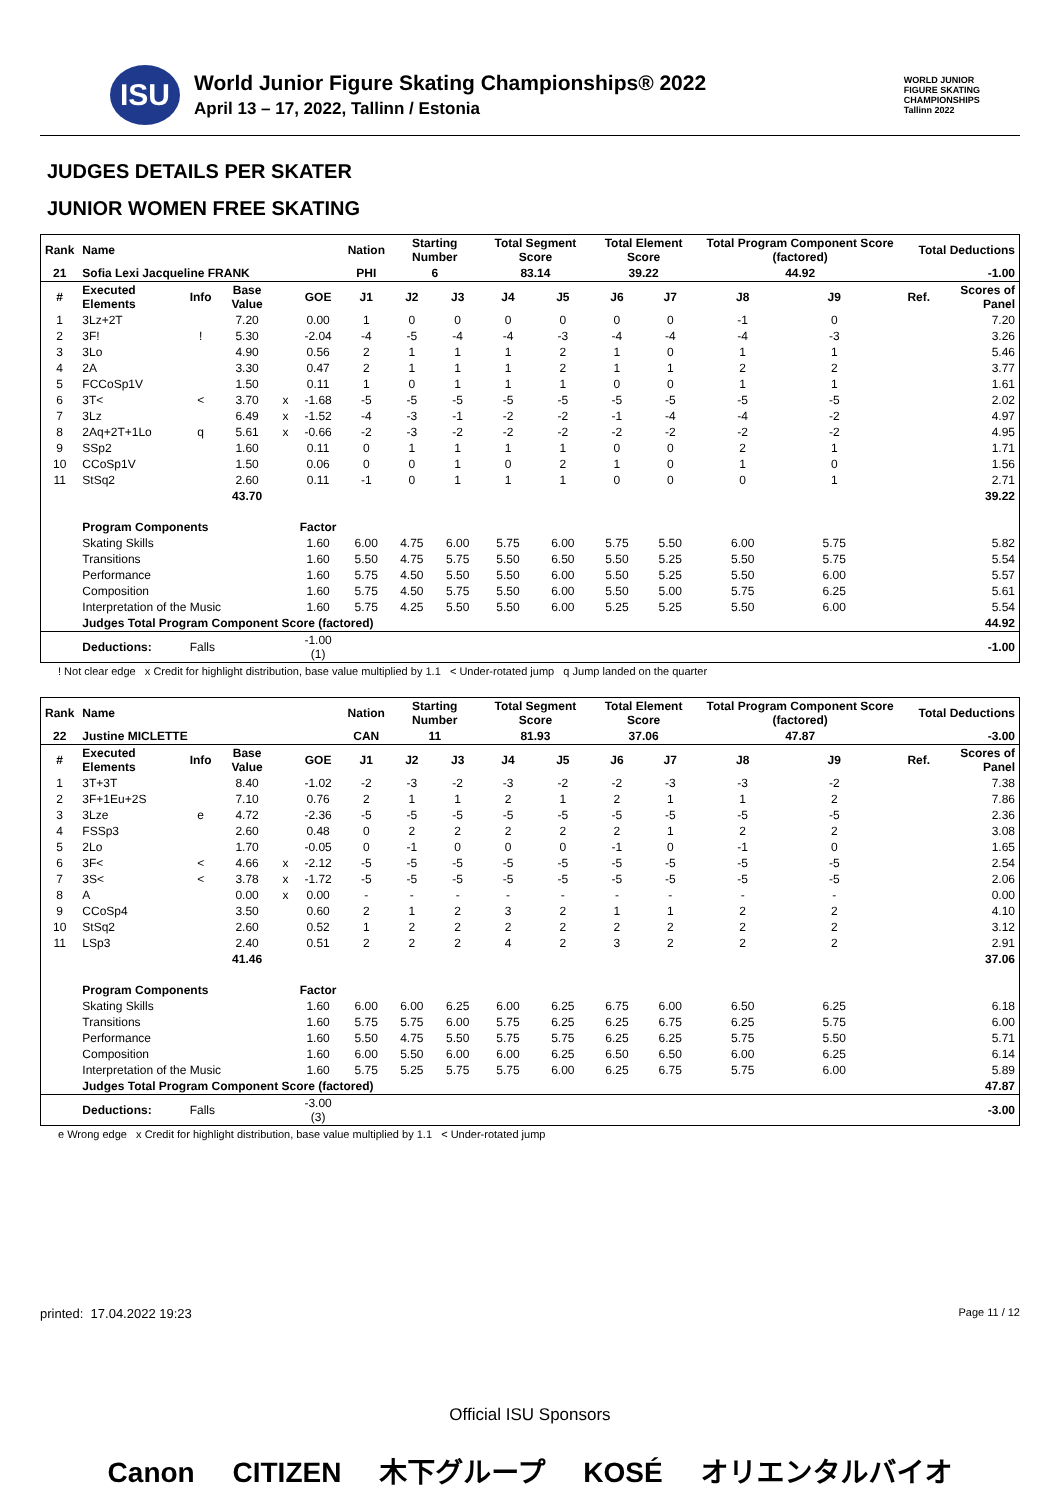ISU
World Junior Figure Skating Championships® 2022
April 13 – 17, 2022, Tallinn / Estonia
WORLD JUNIOR
FIGURE SKATING
CHAMPIONSHIPS
Tallinn 2022
JUDGES DETAILS PER SKATER
JUNIOR WOMEN FREE SKATING
| Rank | Name | | | | | Nation | Starting Number | | Total Segment Score | | Total Element Score | | Total Program Component Score (factored) | | | Total Deductions | |
| --- | --- | --- | --- | --- | --- | --- | --- | --- | --- | --- | --- | --- | --- | --- | --- | --- | --- |
| 21 | Sofia Lexi Jacqueline FRANK | | | | | PHI | 6 | | 83.14 | | 39.22 | | 44.92 | | | -1.00 | |
| # | Executed Elements | Info | Base Value | | GOE | J1 | J2 | J3 | J4 | J5 | J6 | J7 | J8 | J9 | | Ref. | Scores of Panel |
| 1 | 3Lz+2T | | 7.20 | | 0.00 | 1 | 0 | 0 | 0 | 0 | 0 | 0 | -1 | 0 | | | 7.20 |
| 2 | 3F! | ! | 5.30 | | -2.04 | -4 | -5 | -4 | -4 | -3 | -4 | -4 | -4 | -3 | | | 3.26 |
| 3 | 3Lo | | 4.90 | | 0.56 | 2 | 1 | 1 | 1 | 2 | 1 | 0 | 1 | 1 | | | 5.46 |
| 4 | 2A | | 3.30 | | 0.47 | 2 | 1 | 1 | 1 | 2 | 1 | 1 | 2 | 2 | | | 3.77 |
| 5 | FCCoSp1V | | 1.50 | | 0.11 | 1 | 0 | 1 | 1 | 1 | 0 | 0 | 1 | 1 | | | 1.61 |
| 6 | 3T< | < | 3.70 | x | -1.68 | -5 | -5 | -5 | -5 | -5 | -5 | -5 | -5 | -5 | | | 2.02 |
| 7 | 3Lz | | 6.49 | x | -1.52 | -4 | -3 | -1 | -2 | -2 | -1 | -4 | -4 | -2 | | | 4.97 |
| 8 | 2Aq+2T+1Lo | q | 5.61 | x | -0.66 | -2 | -3 | -2 | -2 | -2 | -2 | -2 | -2 | -2 | | | 4.95 |
| 9 | SSp2 | | 1.60 | | 0.11 | 0 | 1 | 1 | 1 | 1 | 0 | 0 | 2 | 1 | | | 1.71 |
| 10 | CCoSp1V | | 1.50 | | 0.06 | 0 | 0 | 1 | 0 | 2 | 1 | 0 | 1 | 0 | | | 1.56 |
| 11 | StSq2 | | 2.60 | | 0.11 | -1 | 0 | 1 | 1 | 1 | 0 | 0 | 0 | 1 | | | 2.71 |
| | | | 43.70 | | | | | | | | | | | | | | 39.22 |
| | Program Components | | | | Factor | | | | | | | | | | | | |
| | Skating Skills | | | | 1.60 | 6.00 | 4.75 | 6.00 | 5.75 | 6.00 | 5.75 | 5.50 | 6.00 | 5.75 | | | 5.82 |
| | Transitions | | | | 1.60 | 5.50 | 4.75 | 5.75 | 5.50 | 6.50 | 5.50 | 5.25 | 5.50 | 5.75 | | | 5.54 |
| | Performance | | | | 1.60 | 5.75 | 4.50 | 5.50 | 5.50 | 6.00 | 5.50 | 5.25 | 5.50 | 6.00 | | | 5.57 |
| | Composition | | | | 1.60 | 5.75 | 4.50 | 5.75 | 5.50 | 6.00 | 5.50 | 5.00 | 5.75 | 6.25 | | | 5.61 |
| | Interpretation of the Music | | | | 1.60 | 5.75 | 4.25 | 5.50 | 5.50 | 6.00 | 5.25 | 5.25 | 5.50 | 6.00 | | | 5.54 |
| | Judges Total Program Component Score (factored) | | | | | | | | | | | | | | | | 44.92 |
| | Deductions: | Falls | | | -1.00 (1) | | | | | | | | | | | | -1.00 |
! Not clear edge x Credit for highlight distribution, base value multiplied by 1.1 < Under-rotated jump q Jump landed on the quarter
| Rank | Name | | | | | Nation | Starting Number | | Total Segment Score | | Total Element Score | | Total Program Component Score (factored) | | | Total Deductions | |
| --- | --- | --- | --- | --- | --- | --- | --- | --- | --- | --- | --- | --- | --- | --- | --- | --- | --- |
| 22 | Justine MICLETTE | | | | | CAN | 11 | | 81.93 | | 37.06 | | 47.87 | | | -3.00 | |
| # | Executed Elements | Info | Base Value | | GOE | J1 | J2 | J3 | J4 | J5 | J6 | J7 | J8 | J9 | | Ref. | Scores of Panel |
| 1 | 3T+3T | | 8.40 | | -1.02 | -2 | -3 | -2 | -3 | -2 | -2 | -3 | -3 | -2 | | | 7.38 |
| 2 | 3F+1Eu+2S | | 7.10 | | 0.76 | 2 | 1 | 1 | 2 | 1 | 2 | 1 | 1 | 2 | | | 7.86 |
| 3 | 3Lze | e | 4.72 | | -2.36 | -5 | -5 | -5 | -5 | -5 | -5 | -5 | -5 | -5 | | | 2.36 |
| 4 | FSSp3 | | 2.60 | | 0.48 | 0 | 2 | 2 | 2 | 2 | 2 | 1 | 2 | 2 | | | 3.08 |
| 5 | 2Lo | | 1.70 | | -0.05 | 0 | -1 | 0 | 0 | 0 | -1 | 0 | -1 | 0 | | | 1.65 |
| 6 | 3F< | < | 4.66 | x | -2.12 | -5 | -5 | -5 | -5 | -5 | -5 | -5 | -5 | -5 | | | 2.54 |
| 7 | 3S< | < | 3.78 | x | -1.72 | -5 | -5 | -5 | -5 | -5 | -5 | -5 | -5 | -5 | | | 2.06 |
| 8 | A | | 0.00 | x | 0.00 | - | - | - | - | - | - | - | - | - | | | 0.00 |
| 9 | CCoSp4 | | 3.50 | | 0.60 | 2 | 1 | 2 | 3 | 2 | 1 | 1 | 2 | 2 | | | 4.10 |
| 10 | StSq2 | | 2.60 | | 0.52 | 1 | 2 | 2 | 2 | 2 | 2 | 2 | 2 | 2 | | | 3.12 |
| 11 | LSp3 | | 2.40 | | 0.51 | 2 | 2 | 2 | 4 | 2 | 3 | 2 | 2 | 2 | | | 2.91 |
| | | | 41.46 | | | | | | | | | | | | | | 37.06 |
| | Program Components | | | | Factor | | | | | | | | | | | | |
| | Skating Skills | | | | 1.60 | 6.00 | 6.00 | 6.25 | 6.00 | 6.25 | 6.75 | 6.00 | 6.50 | 6.25 | | | 6.18 |
| | Transitions | | | | 1.60 | 5.75 | 5.75 | 6.00 | 5.75 | 6.25 | 6.25 | 6.75 | 6.25 | 5.75 | | | 6.00 |
| | Performance | | | | 1.60 | 5.50 | 4.75 | 5.50 | 5.75 | 5.75 | 6.25 | 6.25 | 5.75 | 5.50 | | | 5.71 |
| | Composition | | | | 1.60 | 6.00 | 5.50 | 6.00 | 6.00 | 6.25 | 6.50 | 6.50 | 6.00 | 6.25 | | | 6.14 |
| | Interpretation of the Music | | | | 1.60 | 5.75 | 5.25 | 5.75 | 5.75 | 6.00 | 6.25 | 6.75 | 5.75 | 6.00 | | | 5.89 |
| | Judges Total Program Component Score (factored) | | | | | | | | | | | | | | | | 47.87 |
| | Deductions: | Falls | | | -3.00 (3) | | | | | | | | | | | | -3.00 |
e Wrong edge x Credit for highlight distribution, base value multiplied by 1.1 < Under-rotated jump
printed: 17.04.2022 19:23 Page 11 / 12
Official ISU Sponsors
Canon CITIZEN 木下グループ KOSÉ オリエンタルバイオ